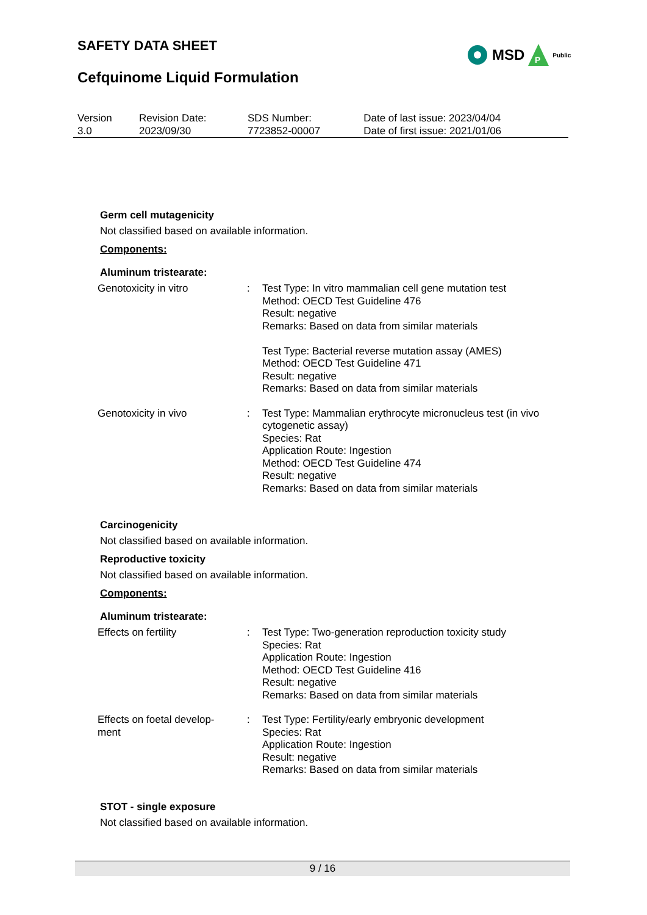SAFETY DATA SHEET
MSD
P
Public
Cefquinome Liquid Formulation
| Version 3.0 | Revision Date: 2023/09/30 | SDS Number: 7723852-00007 | Date of last issue: 2023/04/04 Date of first issue: 2021/01/06 |
Germ cell mutagenicity
Not classified based on available information.
Components:
Aluminum tristearate:
| Genotoxicity in vitro | : | Test Type: In vitro mammalian cell gene mutation test Method: OECD Test Guideline 476 Result: negative Remarks: Based on data from similar materials Test Type: Bacterial reverse mutation assay (AMES) Method: OECD Test Guideline 471 Result: negative Remarks: Based on data from similar materials |
| Genotoxicity in vivo | : | Test Type: Mammalian erythrocyte micronucleus test (in vivo cytogenetic assay) Species: Rat Application Route: Ingestion Method: OECD Test Guideline 474 Result: negative Remarks: Based on data from similar materials |
Carcinogenicity
Not classified based on available information.
Reproductive toxicity
Not classified based on available information.
Components:
Aluminum tristearate:
| Effects on fertility | : | Test Type: Two-generation reproduction toxicity study Species: Rat Application Route: Ingestion Method: OECD Test Guideline 416 Result: negative Remarks: Based on data from similar materials |
| Effects on foetal develop- ment | : | Test Type: Fertility/early embryonic development Species: Rat Application Route: Ingestion Result: negative Remarks: Based on data from similar materials |
STOT - single exposure
Not classified based on available information.
9 / 16